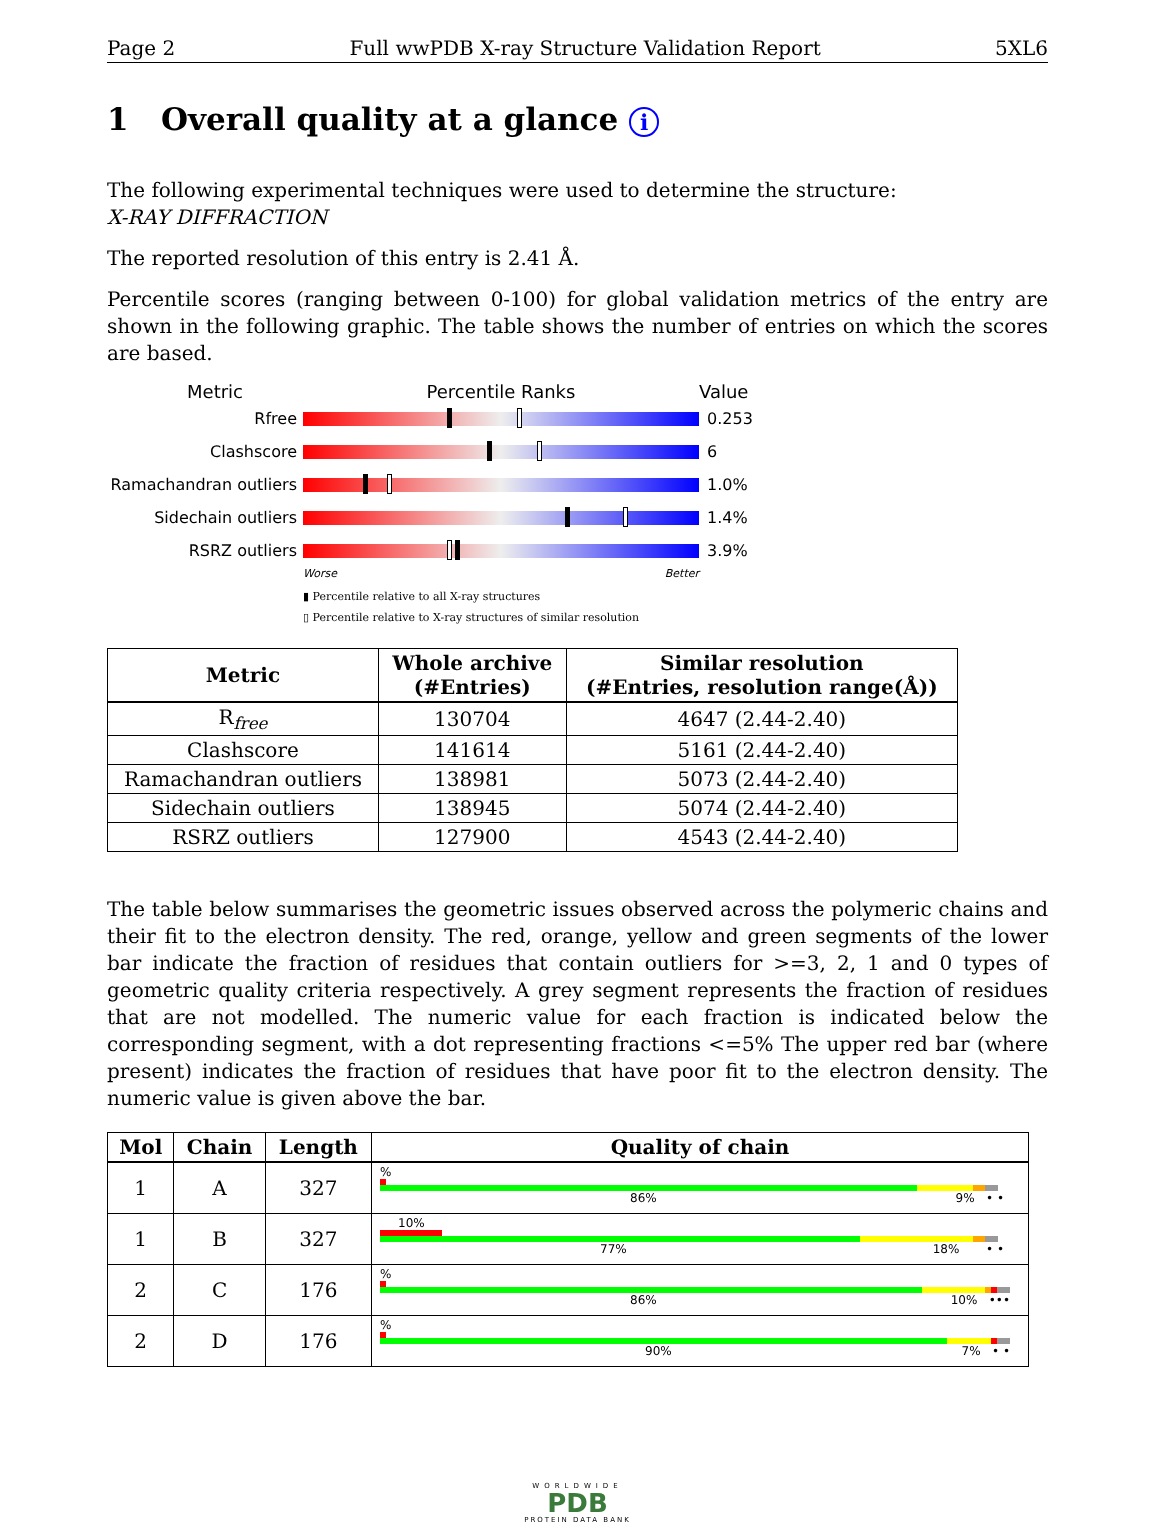Page 2 Full wwPDB X-ray Structure Validation Report 5XL6
1 Overall quality at a glance i
The following experimental techniques were used to determine the structure:
X-RAY DIFFRACTION
The reported resolution of this entry is 2.41 Å.
Percentile scores (ranging between 0-100) for global validation metrics of the entry are shown in the following graphic. The table shows the number of entries on which the scores are based.
Metric Percentile Ranks Value
Rfree 0.253
Clashscore 6
Ramachandran outliers 1.0%
Sidechain outliers 1.4%
RSRZ outliers 3.9%
Worse Better
▮ Percentile relative to all X-ray structures
▯ Percentile relative to X-ray structures of similar resolution
| Metric | Whole archive (#Entries) | Similar resolution (#Entries, resolution range(Å)) |
| --- | --- | --- |
| R<sub>free</sub> | 130704 | 4647 (2.44-2.40) |
| Clashscore | 141614 | 5161 (2.44-2.40) |
| Ramachandran outliers | 138981 | 5073 (2.44-2.40) |
| Sidechain outliers | 138945 | 5074 (2.44-2.40) |
| RSRZ outliers | 127900 | 4543 (2.44-2.40) |
The table below summarises the geometric issues observed across the polymeric chains and their fit to the electron density. The red, orange, yellow and green segments of the lower bar indicate the fraction of residues that contain outliers for >=3, 2, 1 and 0 types of geometric quality criteria respectively. A grey segment represents the fraction of residues that are not modelled. The numeric value for each fraction is indicated below the corresponding segment, with a dot representing fractions <=5% The upper red bar (where present) indicates the fraction of residues that have poor fit to the electron density. The numeric value is given above the bar.
| Mol | Chain | Length | Quality of chain |
| --- | --- | --- | --- |
| 1 | A | 327 | % 86% 9% • • |
| 1 | B | 327 | 10% 77% 18% • • |
| 2 | C | 176 | % 86% 10% ••• |
| 2 | D | 176 | % 90% 7% • • |
WORLDWIDE
PDB
PROTEIN DATA BANK